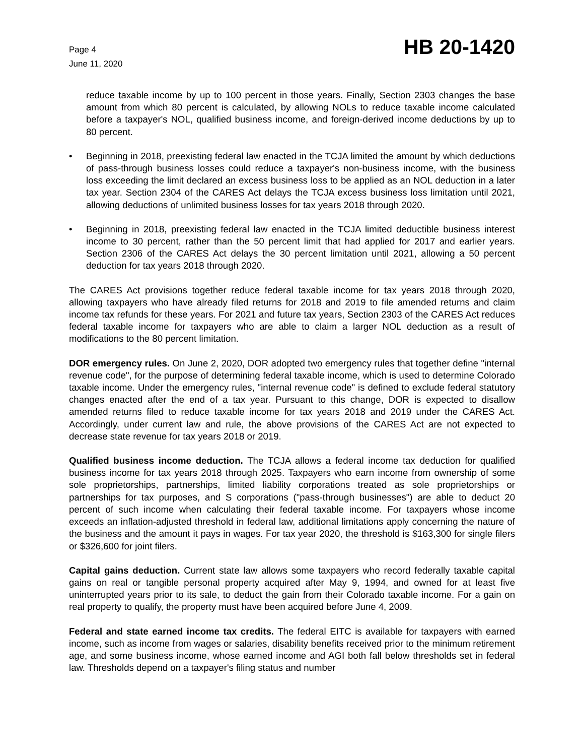Page 4
June 11, 2020
HB 20-1420
reduce taxable income by up to 100 percent in those years. Finally, Section 2303 changes the base amount from which 80 percent is calculated, by allowing NOLs to reduce taxable income calculated before a taxpayer's NOL, qualified business income, and foreign-derived income deductions by up to 80 percent.
• Beginning in 2018, preexisting federal law enacted in the TCJA limited the amount by which deductions of pass-through business losses could reduce a taxpayer's non-business income, with the business loss exceeding the limit declared an excess business loss to be applied as an NOL deduction in a later tax year. Section 2304 of the CARES Act delays the TCJA excess business loss limitation until 2021, allowing deductions of unlimited business losses for tax years 2018 through 2020.
• Beginning in 2018, preexisting federal law enacted in the TCJA limited deductible business interest income to 30 percent, rather than the 50 percent limit that had applied for 2017 and earlier years. Section 2306 of the CARES Act delays the 30 percent limitation until 2021, allowing a 50 percent deduction for tax years 2018 through 2020.
The CARES Act provisions together reduce federal taxable income for tax years 2018 through 2020, allowing taxpayers who have already filed returns for 2018 and 2019 to file amended returns and claim income tax refunds for these years. For 2021 and future tax years, Section 2303 of the CARES Act reduces federal taxable income for taxpayers who are able to claim a larger NOL deduction as a result of modifications to the 80 percent limitation.
DOR emergency rules. On June 2, 2020, DOR adopted two emergency rules that together define "internal revenue code", for the purpose of determining federal taxable income, which is used to determine Colorado taxable income. Under the emergency rules, "internal revenue code" is defined to exclude federal statutory changes enacted after the end of a tax year. Pursuant to this change, DOR is expected to disallow amended returns filed to reduce taxable income for tax years 2018 and 2019 under the CARES Act. Accordingly, under current law and rule, the above provisions of the CARES Act are not expected to decrease state revenue for tax years 2018 or 2019.
Qualified business income deduction. The TCJA allows a federal income tax deduction for qualified business income for tax years 2018 through 2025. Taxpayers who earn income from ownership of some sole proprietorships, partnerships, limited liability corporations treated as sole proprietorships or partnerships for tax purposes, and S corporations ("pass-through businesses") are able to deduct 20 percent of such income when calculating their federal taxable income. For taxpayers whose income exceeds an inflation-adjusted threshold in federal law, additional limitations apply concerning the nature of the business and the amount it pays in wages. For tax year 2020, the threshold is $163,300 for single filers or $326,600 for joint filers.
Capital gains deduction. Current state law allows some taxpayers who record federally taxable capital gains on real or tangible personal property acquired after May 9, 1994, and owned for at least five uninterrupted years prior to its sale, to deduct the gain from their Colorado taxable income. For a gain on real property to qualify, the property must have been acquired before June 4, 2009.
Federal and state earned income tax credits. The federal EITC is available for taxpayers with earned income, such as income from wages or salaries, disability benefits received prior to the minimum retirement age, and some business income, whose earned income and AGI both fall below thresholds set in federal law. Thresholds depend on a taxpayer's filing status and number